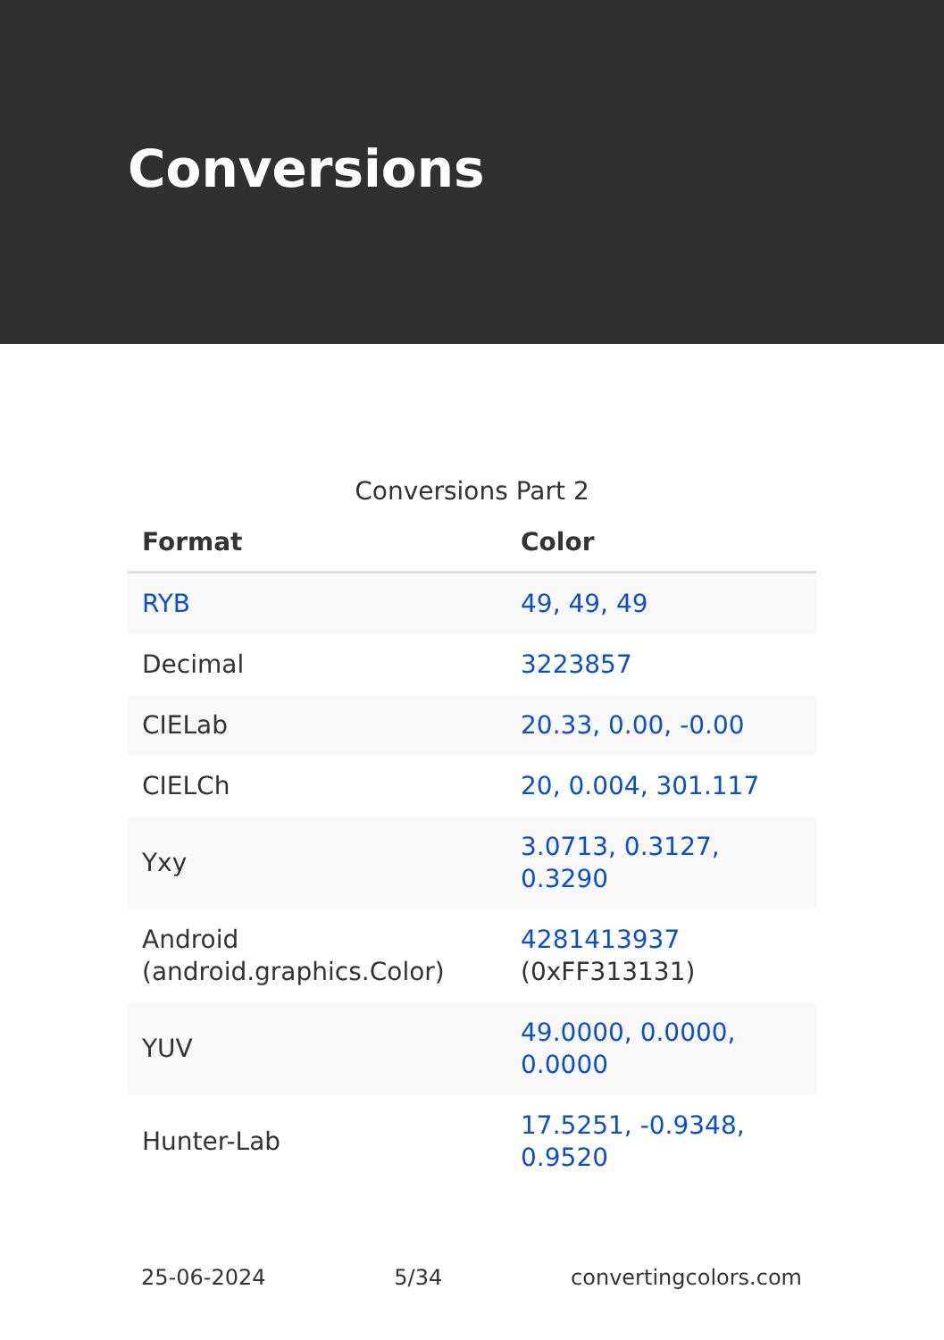Conversions
Conversions Part 2
| Format | Color |
| --- | --- |
| RYB | 49, 49, 49 |
| Decimal | 3223857 |
| CIELab | 20.33, 0.00, -0.00 |
| CIELCh | 20, 0.004, 301.117 |
| Yxy | 3.0713, 0.3127, 0.3290 |
| Android (android.graphics.Color) | 4281413937 (0xFF313131) |
| YUV | 49.0000, 0.0000, 0.0000 |
| Hunter-Lab | 17.5251, -0.9348, 0.9520 |
25-06-2024 5/34 convertingcolors.com